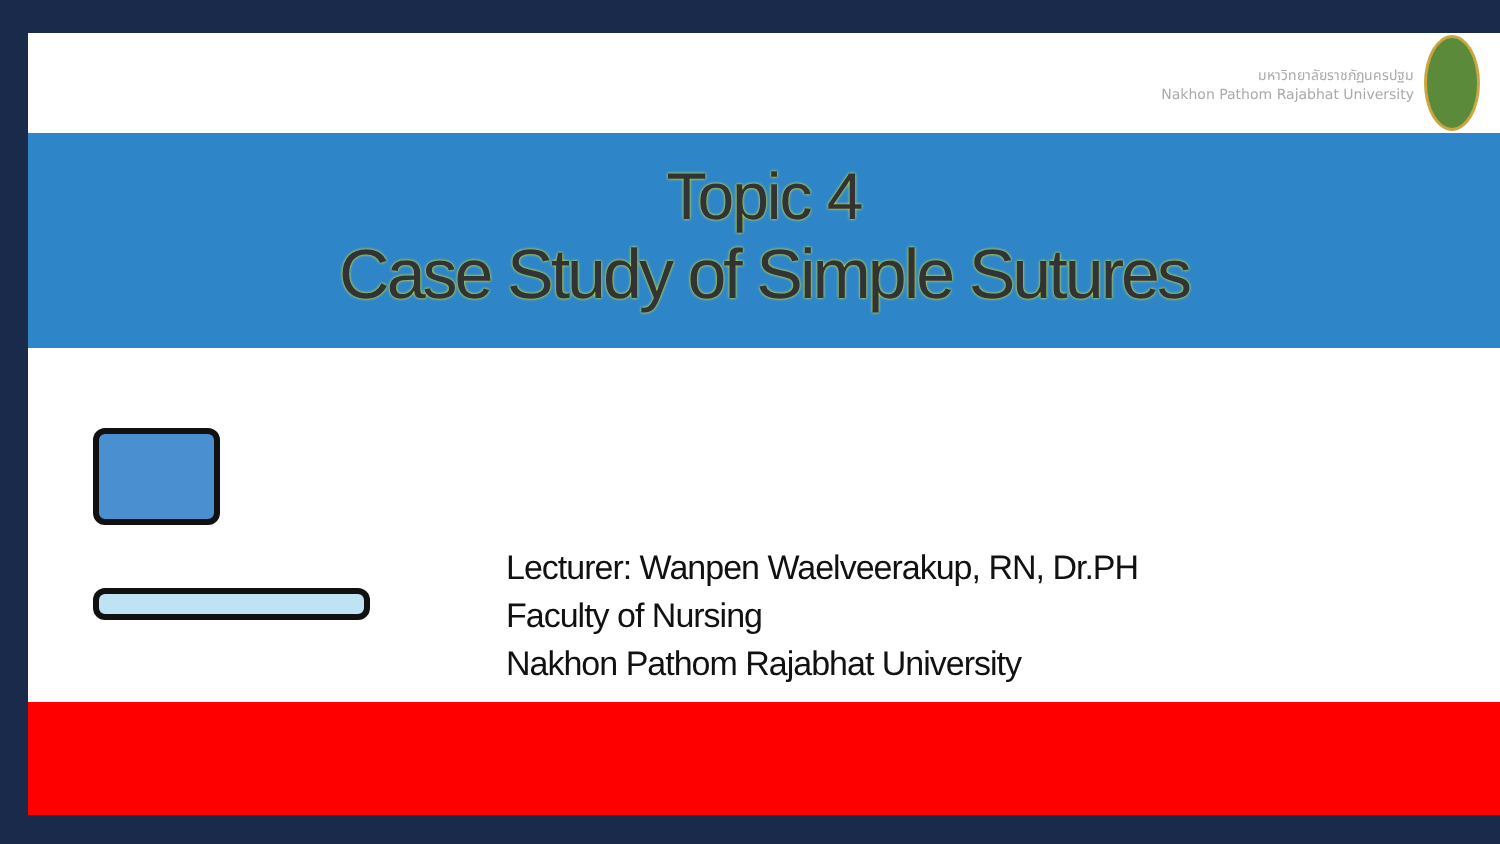มหาวิทยาลัยราชภัฏนครปฐม
Nakhon Pathom Rajabhat University
Topic 4
Case Study of Simple Sutures
Lecturer: Wanpen Waelveerakup, RN, Dr.PH
Faculty of Nursing
Nakhon Pathom Rajabhat University